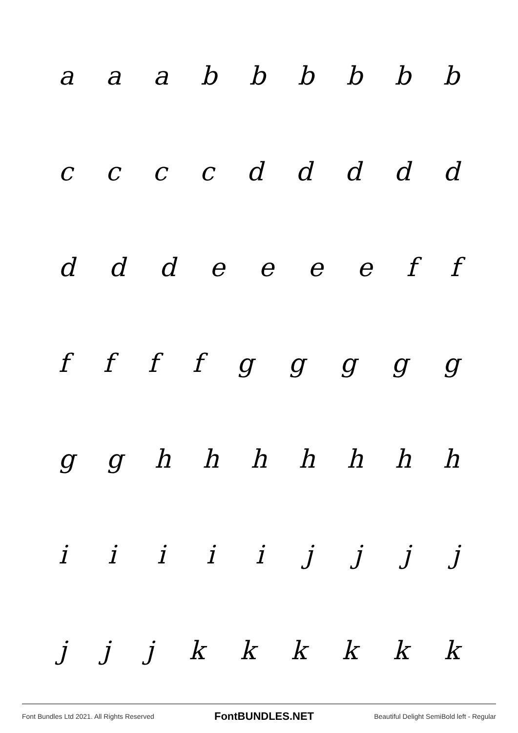aaabbbbbb
ccccddddd
dddeeeeff
ffffggggg
gghhhhhhh
iiiiijjjj
jjjkkkkkk
Font Bundles Ltd 2021. All Rights Reserved FontBUNDLES.NET Beautiful Delight SemiBold left - Regular